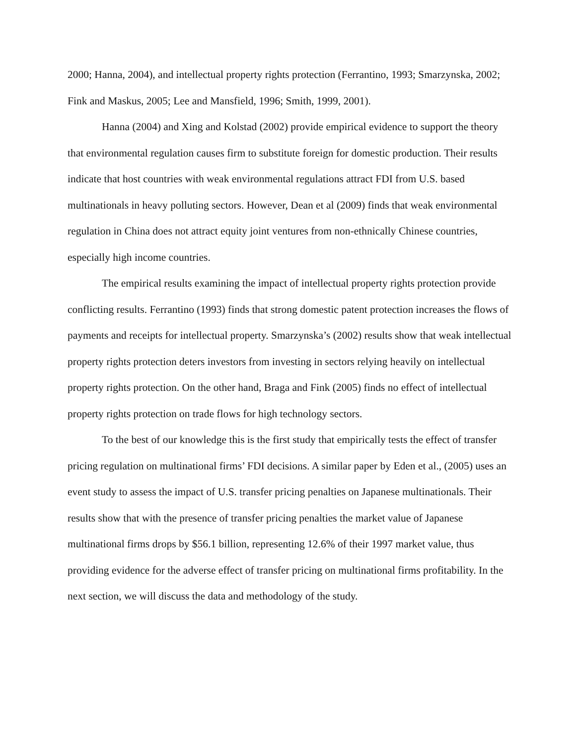2000; Hanna, 2004), and intellectual property rights protection (Ferrantino, 1993; Smarzynska, 2002; Fink and Maskus, 2005; Lee and Mansfield, 1996; Smith, 1999, 2001).
Hanna (2004) and Xing and Kolstad (2002) provide empirical evidence to support the theory that environmental regulation causes firm to substitute foreign for domestic production. Their results indicate that host countries with weak environmental regulations attract FDI from U.S. based multinationals in heavy polluting sectors. However, Dean et al (2009) finds that weak environmental regulation in China does not attract equity joint ventures from non-ethnically Chinese countries, especially high income countries.
The empirical results examining the impact of intellectual property rights protection provide conflicting results. Ferrantino (1993) finds that strong domestic patent protection increases the flows of payments and receipts for intellectual property. Smarzynska’s (2002) results show that weak intellectual property rights protection deters investors from investing in sectors relying heavily on intellectual property rights protection. On the other hand, Braga and Fink (2005) finds no effect of intellectual property rights protection on trade flows for high technology sectors.
To the best of our knowledge this is the first study that empirically tests the effect of transfer pricing regulation on multinational firms’ FDI decisions. A similar paper by Eden et al., (2005) uses an event study to assess the impact of U.S. transfer pricing penalties on Japanese multinationals. Their results show that with the presence of transfer pricing penalties the market value of Japanese multinational firms drops by $56.1 billion, representing 12.6% of their 1997 market value, thus providing evidence for the adverse effect of transfer pricing on multinational firms profitability. In the next section, we will discuss the data and methodology of the study.